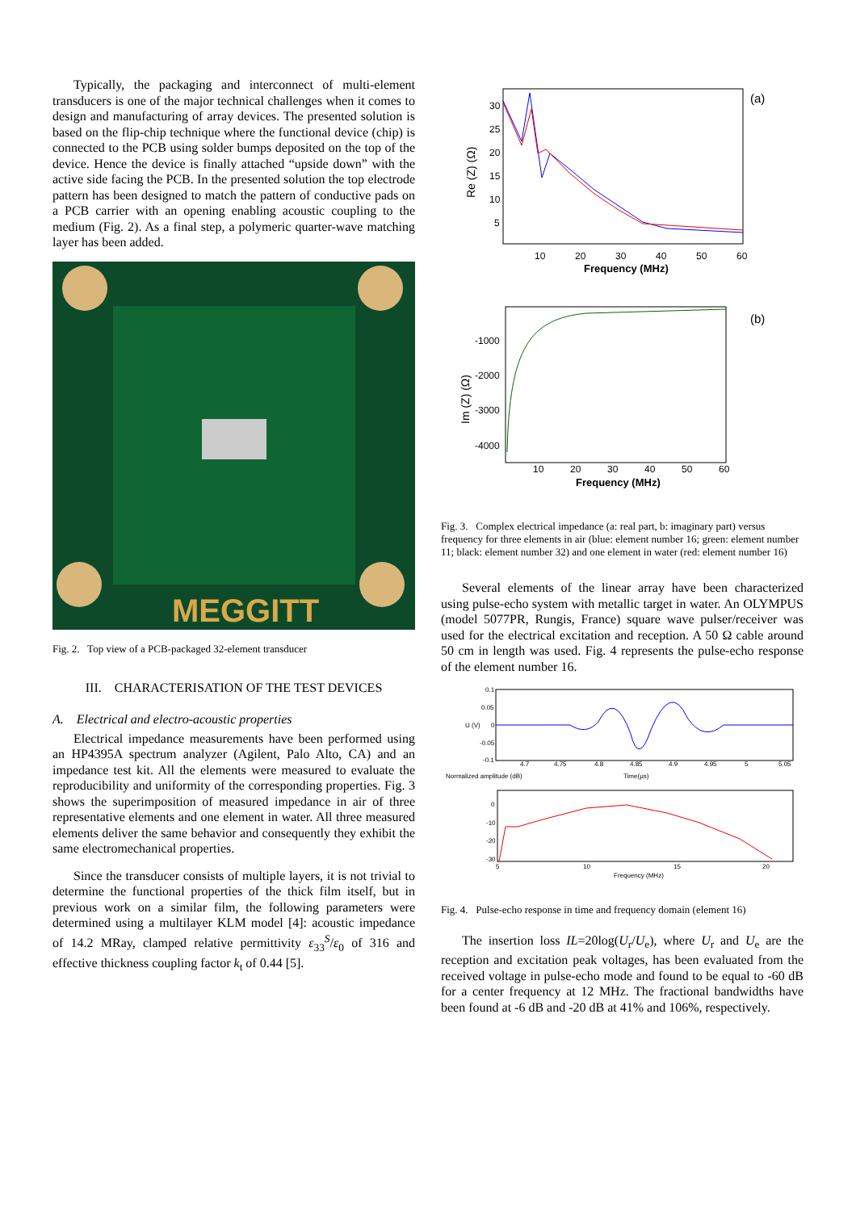Typically, the packaging and interconnect of multi-element transducers is one of the major technical challenges when it comes to design and manufacturing of array devices. The presented solution is based on the flip-chip technique where the functional device (chip) is connected to the PCB using solder bumps deposited on the top of the device. Hence the device is finally attached “upside down” with the active side facing the PCB. In the presented solution the top electrode pattern has been designed to match the pattern of conductive pads on a PCB carrier with an opening enabling acoustic coupling to the medium (Fig. 2). As a final step, a polymeric quarter-wave matching layer has been added.
MEGGITT
Fig. 2. Top view of a PCB-packaged 32-element transducer
III. CHARACTERISATION OF THE TEST DEVICES
A. Electrical and electro-acoustic properties
Electrical impedance measurements have been performed using an HP4395A spectrum analyzer (Agilent, Palo Alto, CA) and an impedance test kit. All the elements were measured to evaluate the reproducibility and uniformity of the corresponding properties. Fig. 3 shows the superimposition of measured impedance in air of three representative elements and one element in water. All three measured elements deliver the same behavior and consequently they exhibit the same electromechanical properties.
Since the transducer consists of multiple layers, it is not trivial to determine the functional properties of the thick film itself, but in previous work on a similar film, the following parameters were determined using a multilayer KLM model [4]: acoustic impedance of 14.2 MRay, clamped relative permittivity ε<sub>33</sub><sup>S</sup>/ε<sub>0</sub> of 316 and effective thickness coupling factor k<sub>t</sub> of 0.44 [5].
(a)
Re (Z) (Ω)
30
25
20
15
10
5
10
20
30
40
50
60
Frequency (MHz)
(b)
Im (Z) (Ω)
-1000
-2000
-3000
-4000
10
20
30
40
50
60
Frequency (MHz)
Fig. 3. Complex electrical impedance (a: real part, b: imaginary part) versus frequency for three elements in air (blue: element number 16; green: element number 11; black: element number 32) and one element in water (red: element number 16)
Several elements of the linear array have been characterized using pulse-echo system with metallic target in water. An OLYMPUS (model 5077PR, Rungis, France) square wave pulser/receiver was used for the electrical excitation and reception. A 50 Ω cable around 50 cm in length was used. Fig. 4 represents the pulse-echo response of the element number 16.
0.1
0.05
U (V)
0
-0.05
-0.1
4.7
4.75
4.8
4.85
4.9
4.95
5
5.05
Normalized amplitude (dB)
Time(µs)
0
-10
-20
-30
5
10
15
20
Frequency (MHz)
Fig. 4. Pulse-echo response in time and frequency domain (element 16)
The insertion loss IL=20log(U<sub>r</sub>/U<sub>e</sub>), where U<sub>r</sub> and U<sub>e</sub> are the reception and excitation peak voltages, has been evaluated from the received voltage in pulse-echo mode and found to be equal to -60 dB for a center frequency at 12 MHz. The fractional bandwidths have been found at -6 dB and -20 dB at 41% and 106%, respectively.